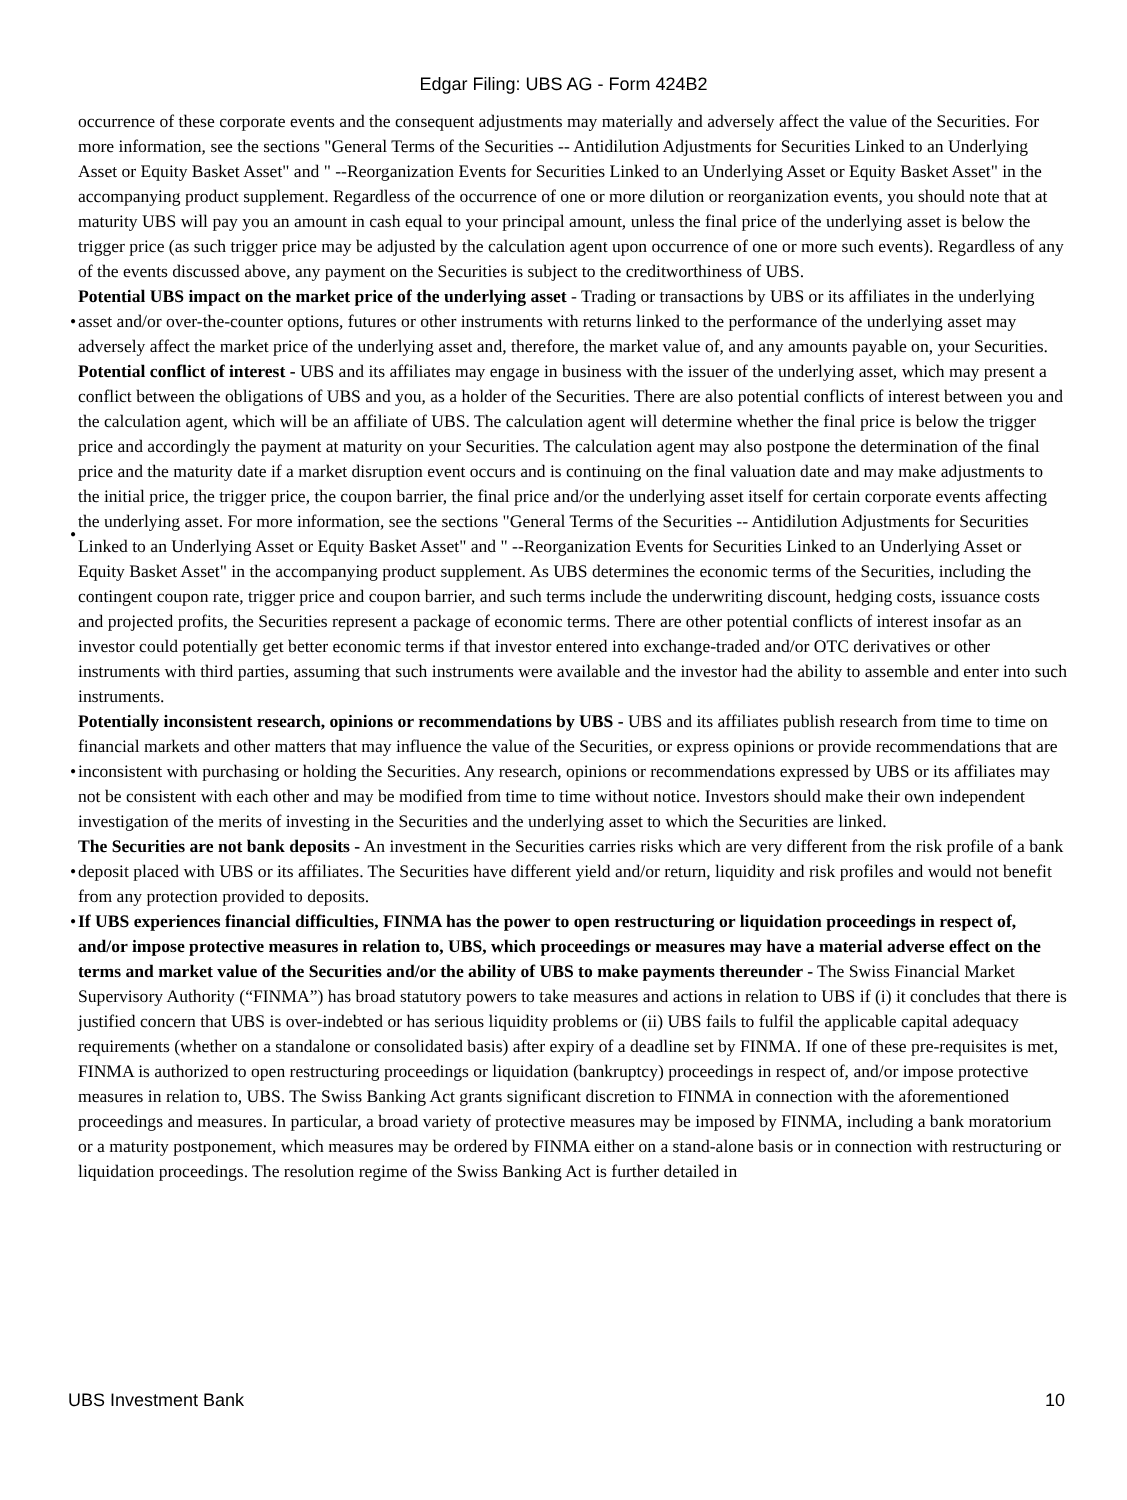Edgar Filing: UBS AG - Form 424B2
occurrence of these corporate events and the consequent adjustments may materially and adversely affect the value of the Securities. For more information, see the sections "General Terms of the Securities -- Antidilution Adjustments for Securities Linked to an Underlying Asset or Equity Basket Asset" and " --Reorganization Events for Securities Linked to an Underlying Asset or Equity Basket Asset" in the accompanying product supplement. Regardless of the occurrence of one or more dilution or reorganization events, you should note that at maturity UBS will pay you an amount in cash equal to your principal amount, unless the final price of the underlying asset is below the trigger price (as such trigger price may be adjusted by the calculation agent upon occurrence of one or more such events). Regardless of any of the events discussed above, any payment on the Securities is subject to the creditworthiness of UBS.
•
Potential UBS impact on the market price of the underlying asset - Trading or transactions by UBS or its affiliates in the underlying asset and/or over-the-counter options, futures or other instruments with returns linked to the performance of the underlying asset may adversely affect the market price of the underlying asset and, therefore, the market value of, and any amounts payable on, your Securities.
•
Potential conflict of interest - UBS and its affiliates may engage in business with the issuer of the underlying asset, which may present a conflict between the obligations of UBS and you, as a holder of the Securities. There are also potential conflicts of interest between you and the calculation agent, which will be an affiliate of UBS. The calculation agent will determine whether the final price is below the trigger price and accordingly the payment at maturity on your Securities. The calculation agent may also postpone the determination of the final price and the maturity date if a market disruption event occurs and is continuing on the final valuation date and may make adjustments to the initial price, the trigger price, the coupon barrier, the final price and/or the underlying asset itself for certain corporate events affecting the underlying asset. For more information, see the sections "General Terms of the Securities -- Antidilution Adjustments for Securities Linked to an Underlying Asset or Equity Basket Asset" and " --Reorganization Events for Securities Linked to an Underlying Asset or Equity Basket Asset" in the accompanying product supplement. As UBS determines the economic terms of the Securities, including the contingent coupon rate, trigger price and coupon barrier, and such terms include the underwriting discount, hedging costs, issuance costs and projected profits, the Securities represent a package of economic terms. There are other potential conflicts of interest insofar as an investor could potentially get better economic terms if that investor entered into exchange-traded and/or OTC derivatives or other instruments with third parties, assuming that such instruments were available and the investor had the ability to assemble and enter into such instruments.
•
Potentially inconsistent research, opinions or recommendations by UBS - UBS and its affiliates publish research from time to time on financial markets and other matters that may influence the value of the Securities, or express opinions or provide recommendations that are inconsistent with purchasing or holding the Securities. Any research, opinions or recommendations expressed by UBS or its affiliates may not be consistent with each other and may be modified from time to time without notice. Investors should make their own independent investigation of the merits of investing in the Securities and the underlying asset to which the Securities are linked.
•
The Securities are not bank deposits - An investment in the Securities carries risks which are very different from the risk profile of a bank deposit placed with UBS or its affiliates. The Securities have different yield and/or return, liquidity and risk profiles and would not benefit from any protection provided to deposits.
•
If UBS experiences financial difficulties, FINMA has the power to open restructuring or liquidation proceedings in respect of, and/or impose protective measures in relation to, UBS, which proceedings or measures may have a material adverse effect on the terms and market value of the Securities and/or the ability of UBS to make payments thereunder - The Swiss Financial Market Supervisory Authority (“FINMA”) has broad statutory powers to take measures and actions in relation to UBS if (i) it concludes that there is justified concern that UBS is over-indebted or has serious liquidity problems or (ii) UBS fails to fulfil the applicable capital adequacy requirements (whether on a standalone or consolidated basis) after expiry of a deadline set by FINMA. If one of these pre-requisites is met, FINMA is authorized to open restructuring proceedings or liquidation (bankruptcy) proceedings in respect of, and/or impose protective measures in relation to, UBS. The Swiss Banking Act grants significant discretion to FINMA in connection with the aforementioned proceedings and measures. In particular, a broad variety of protective measures may be imposed by FINMA, including a bank moratorium or a maturity postponement, which measures may be ordered by FINMA either on a stand-alone basis or in connection with restructuring or liquidation proceedings. The resolution regime of the Swiss Banking Act is further detailed in
UBS Investment Bank 10